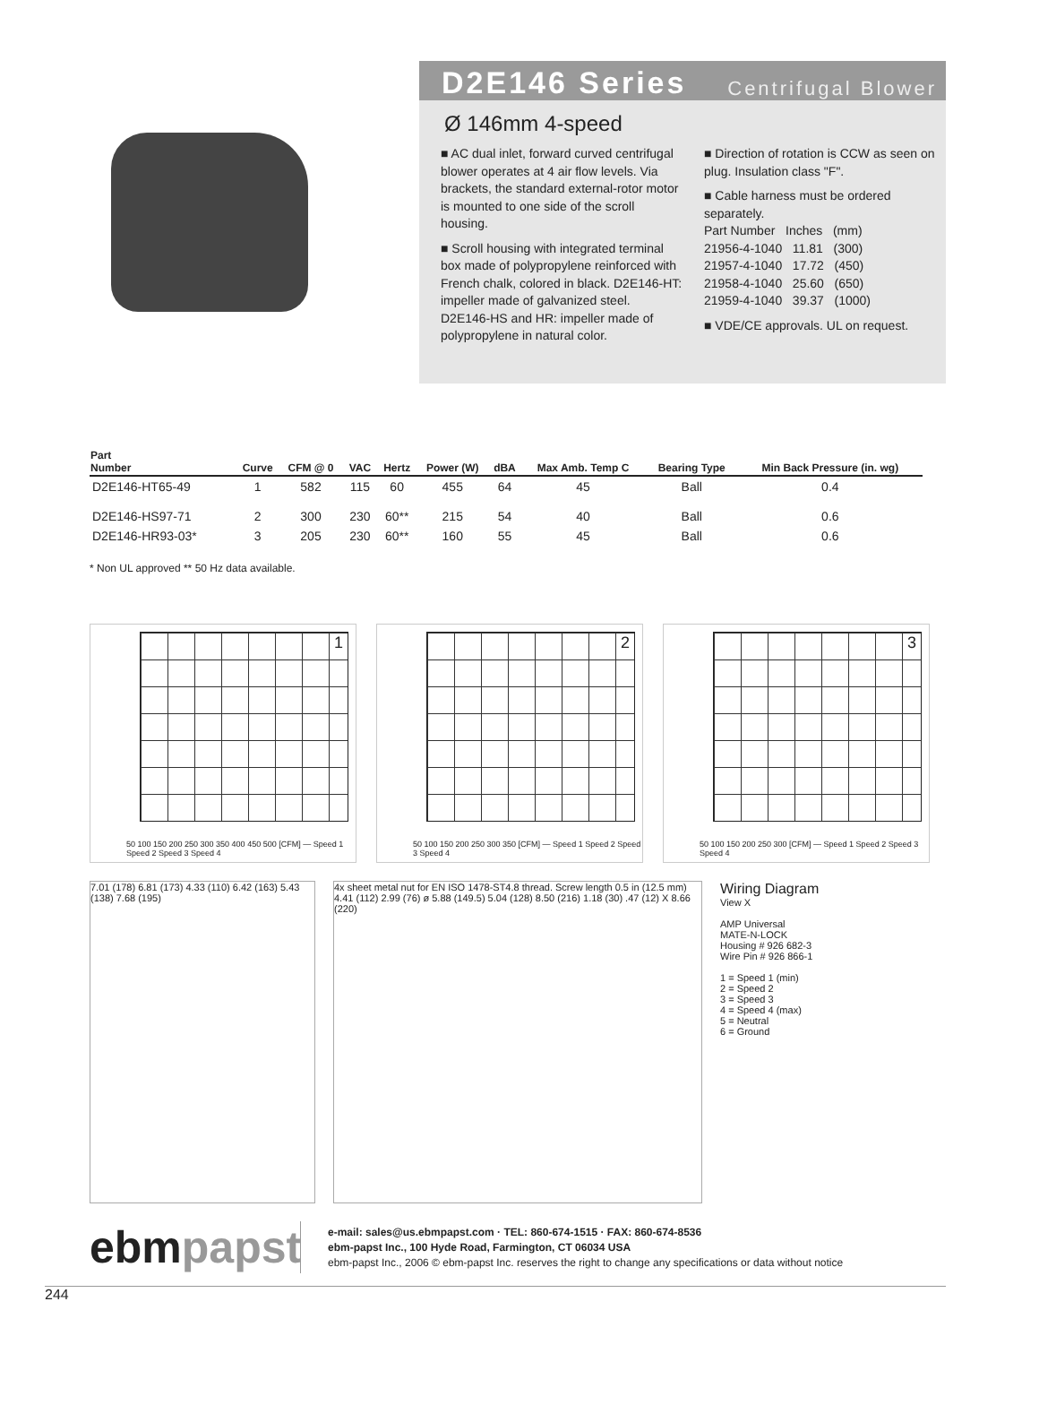D2E146 Series Centrifugal Blower
Ø 146mm 4-speed
■ AC dual inlet, forward curved centrifugal blower operates at 4 air flow levels. Via brackets, the standard external-rotor motor is mounted to one side of the scroll housing.
■ Scroll housing with integrated terminal box made of polypropylene reinforced with French chalk, colored in black. D2E146-HT: impeller made of galvanized steel. D2E146-HS and HR: impeller made of polypropylene in natural color.
■ Direction of rotation is CCW as seen on plug. Insulation class "F".
■ Cable harness must be ordered separately.
Part Number Inches (mm)
21956-4-1040 11.81 (300)
21957-4-1040 17.72 (450)
21958-4-1040 25.60 (650)
21959-4-1040 39.37 (1000)
■ VDE/CE approvals. UL on request.
| Part Number | Curve | CFM @ 0 | VAC | Hertz | Power (W) | dBA | Max Amb. Temp C | Bearing Type | Min Back Pressure (in. wg) |
| --- | --- | --- | --- | --- | --- | --- | --- | --- | --- |
| D2E146-HT65-49 | 1 | 582 | 115 | 60 | 455 | 64 | 45 | Ball | 0.4 |
| D2E146-HS97-71 | 2 | 300 | 230 | 60** | 215 | 54 | 40 | Ball | 0.6 |
| D2E146-HR93-03* | 3 | 205 | 230 | 60** | 160 | 55 | 45 | Ball | 0.6 |
* Non UL approved ** 50 Hz data available.
1
50 100 150 200 250 300 350 400 450 500 [CFM] — Speed 1 Speed 2 Speed 3 Speed 4
2
50 100 150 200 250 300 350 [CFM] — Speed 1 Speed 2 Speed 3 Speed 4
3
50 100 150 200 250 300 [CFM] — Speed 1 Speed 2 Speed 3 Speed 4
7.01 (178) 6.81 (173) 4.33 (110) 6.42 (163) 5.43 (138) 7.68 (195)
4x sheet metal nut for EN ISO 1478-ST4.8 thread. Screw length 0.5 in (12.5 mm)
4.41 (112) 2.99 (76) ø 5.88 (149.5) 5.04 (128) 8.50 (216) 1.18 (30) .47 (12) X 8.66 (220)
Wiring Diagram
View X
AMP Universal
MATE-N-LOCK
Housing # 926 682-3
Wire Pin # 926 866-1
1 = Speed 1 (min)
2 = Speed 2
3 = Speed 3
4 = Speed 4 (max)
5 = Neutral
6 = Ground
ebmpapst
e-mail: sales@us.ebmpapst.com · TEL: 860-674-1515 · FAX: 860-674-8536
ebm-papst Inc., 100 Hyde Road, Farmington, CT 06034 USA
ebm-papst Inc., 2006 © ebm-papst Inc. reserves the right to change any specifications or data without notice
244